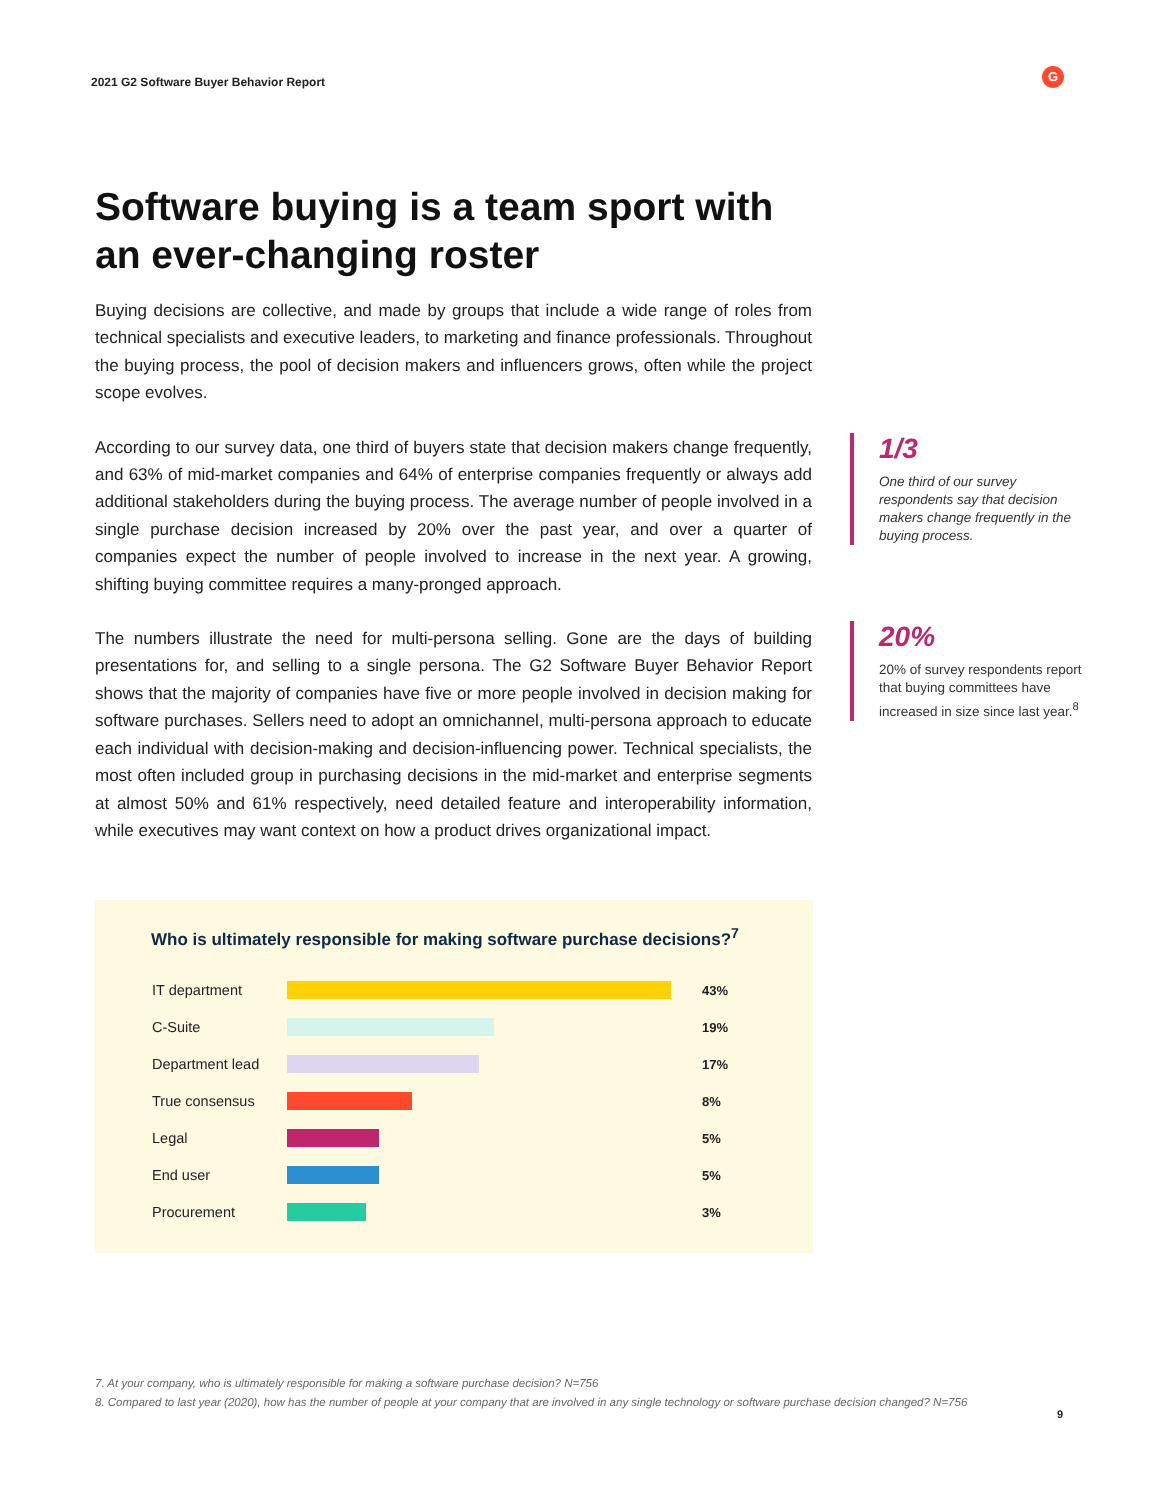2021 G2 Software Buyer Behavior Report
G
Software buying is a team sport with an ever-changing roster
Buying decisions are collective, and made by groups that include a wide range of roles from technical specialists and executive leaders, to marketing and finance professionals. Throughout the buying process, the pool of decision makers and influencers grows, often while the project scope evolves.
According to our survey data, one third of buyers state that decision makers change frequently, and 63% of mid-market companies and 64% of enterprise companies frequently or always add additional stakeholders during the buying process. The average number of people involved in a single purchase decision increased by 20% over the past year, and over a quarter of companies expect the number of people involved to increase in the next year. A growing, shifting buying committee requires a many-pronged approach.
The numbers illustrate the need for multi-persona selling. Gone are the days of building presentations for, and selling to a single persona. The G2 Software Buyer Behavior Report shows that the majority of companies have five or more people involved in decision making for software purchases. Sellers need to adopt an omnichannel, multi-persona approach to educate each individual with decision-making and decision-influencing power. Technical specialists, the most often included group in purchasing decisions in the mid-market and enterprise segments at almost 50% and 61% respectively, need detailed feature and interoperability information, while executives may want context on how a product drives organizational impact.
1/3
One third of our survey respondents say that decision makers change frequently in the buying process.
20%
20% of survey respondents report that buying committees have increased in size since last year.<sup>8</sup>
Who is ultimately responsible for making software purchase decisions?<sup>7</sup>
IT department 43%
C-Suite 19%
Department lead 17%
True consensus 8%
Legal 5%
End user 5%
Procurement 3%
7. At your company, who is ultimately responsible for making a software purchase decision? N=756
8. Compared to last year (2020), how has the number of people at your company that are involved in any single technology or software purchase decision changed? N=756
9